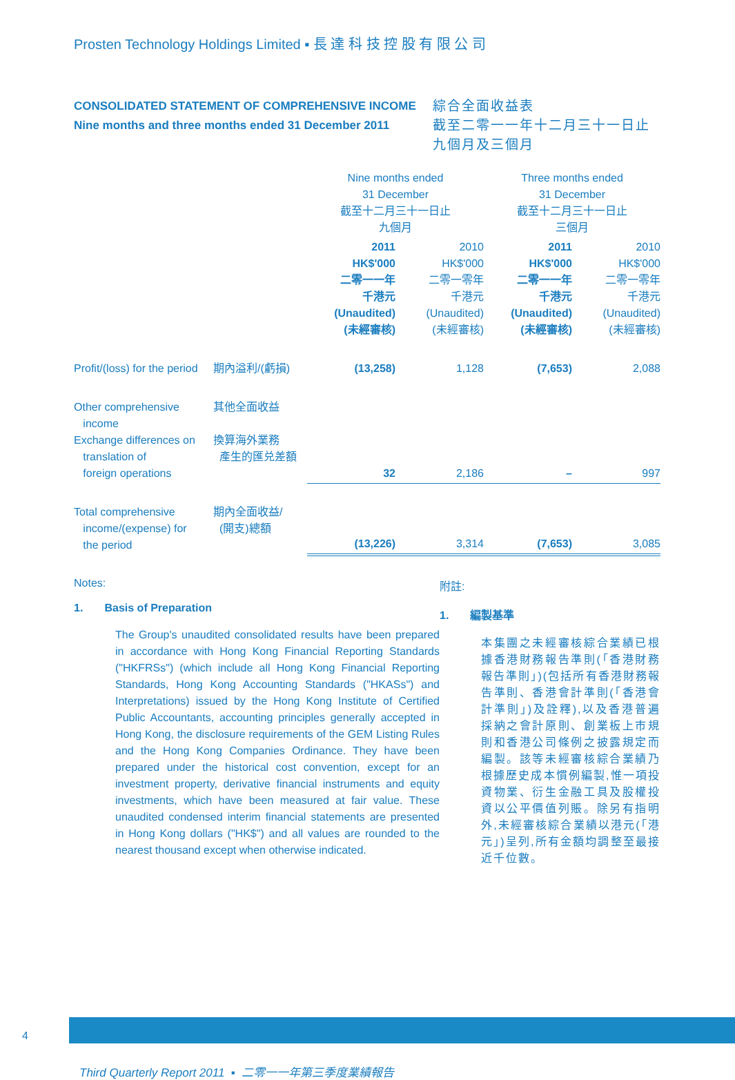Prosten Technology Holdings Limited ▪ 長 達 科 技 控 股 有 限 公 司
CONSOLIDATED STATEMENT OF COMPREHENSIVE INCOME
Nine months and three months ended 31 December 2011
綜合全面收益表
截至二零一一年十二月三十一日止
九個月及三個月
| | | Nine months ended 31 December 截至十二月三十一日止 九個月 | | Three months ended 31 December 截至十二月三十一日止 三個月 | |
| --- | --- | --- | --- | --- | --- |
| | | 2011 HK$'000 二零一一年 千港元 (Unaudited) (未經審核) | 2010 HK$'000 二零一零年 千港元 (Unaudited) (未經審核) | 2011 HK$'000 二零一一年 千港元 (Unaudited) (未經審核) | 2010 HK$'000 二零一零年 千港元 (Unaudited) (未經審核) |
| Profit/(loss) for the period | 期內溢利/(虧損) | (13,258) | 1,128 | (7,653) | 2,088 |
| Other comprehensive income Exchange differences on translation of foreign operations | 其他全面收益 換算海外業務 產生的匯兑差額 | 32 | 2,186 | – | 997 |
| Total comprehensive income/(expense) for the period | 期內全面收益/ (開支)總額 | (13,226) | 3,314 | (7,653) | 3,085 |
Notes:
1. Basis of Preparation
The Group's unaudited consolidated results have been prepared in accordance with Hong Kong Financial Reporting Standards ("HKFRSs") (which include all Hong Kong Financial Reporting Standards, Hong Kong Accounting Standards ("HKASs") and Interpretations) issued by the Hong Kong Institute of Certified Public Accountants, accounting principles generally accepted in Hong Kong, the disclosure requirements of the GEM Listing Rules and the Hong Kong Companies Ordinance. They have been prepared under the historical cost convention, except for an investment property, derivative financial instruments and equity investments, which have been measured at fair value. These unaudited condensed interim financial statements are presented in Hong Kong dollars ("HK$") and all values are rounded to the nearest thousand except when otherwise indicated.
附註:
1. 編製基準
本集團之未經審核綜合業績已根據香港財務報告準則(「香港財務報告準則」)(包括所有香港財務報告準則、香港會計準則(「香港會計準則」)及詮釋),以及香港普遍採納之會計原則、創業板上市規則和香港公司條例之披露規定而編製。該等未經審核綜合業績乃根據歷史成本慣例編製,惟一項投資物業、衍生金融工具及股權投資以公平價值列賬。除另有指明外,未經審核綜合業績以港元(「港元」)呈列,所有金額均調整至最接近千位數。
4
Third Quarterly Report 2011 ▪ 二零一一年第三季度業績報告